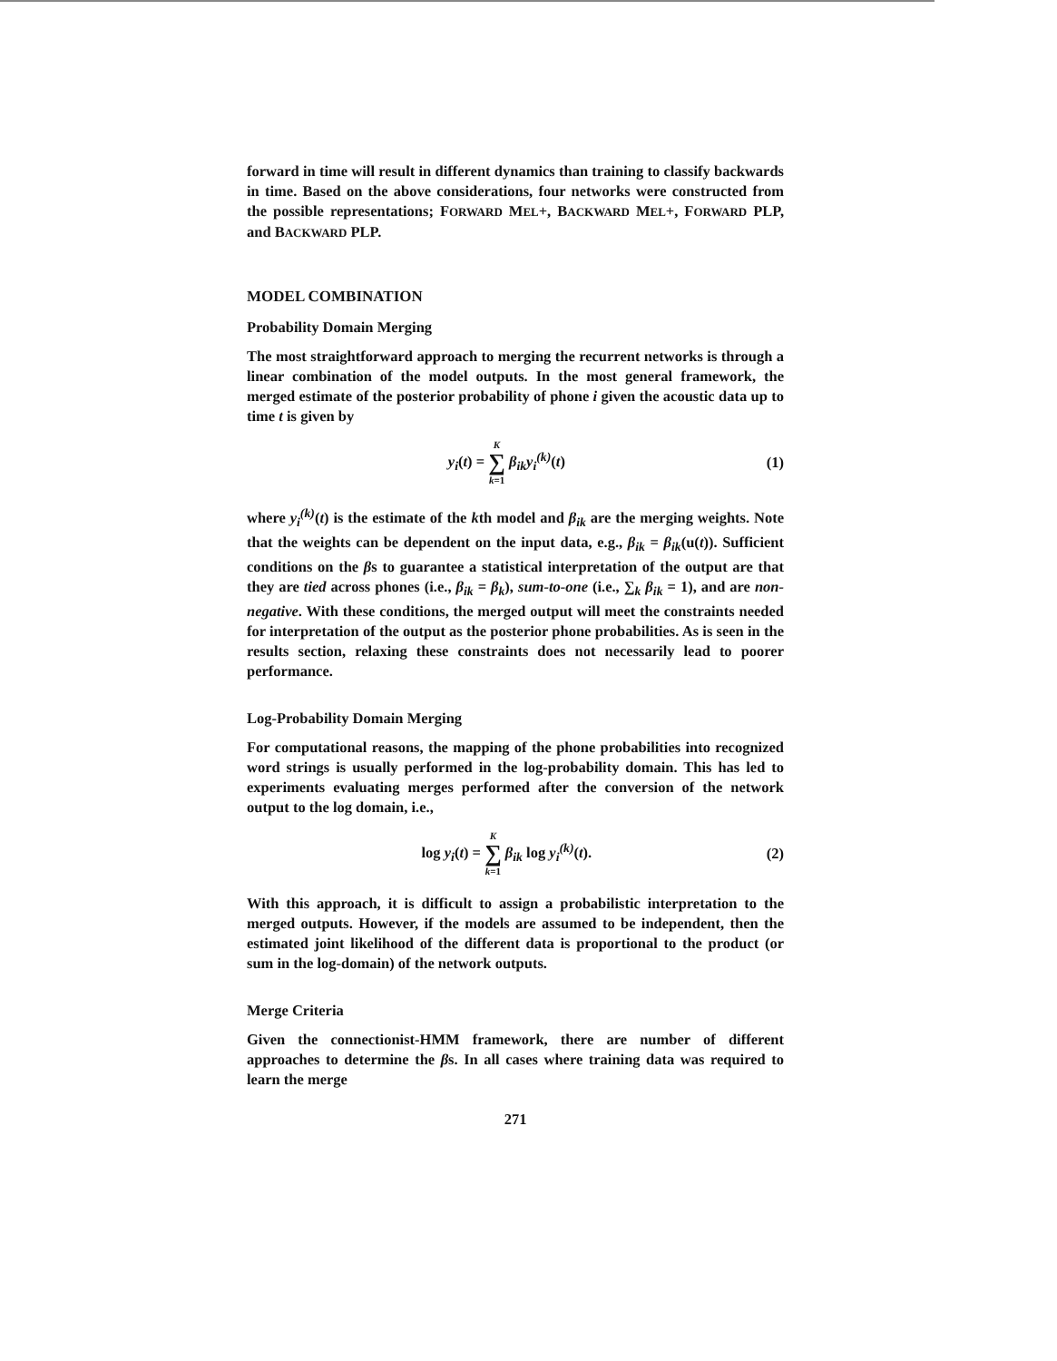forward in time will result in different dynamics than training to classify backwards in time. Based on the above considerations, four networks were constructed from the possible representations; FORWARD MEL+, BACKWARD MEL+, FORWARD PLP, and BACKWARD PLP.
MODEL COMBINATION
Probability Domain Merging
The most straightforward approach to merging the recurrent networks is through a linear combination of the model outputs. In the most general framework, the merged estimate of the posterior probability of phone i given the acoustic data up to time t is given by
y<sub>i</sub>(t) = K
∑
k=1 β<sub>ik</sub>y<sub>i</sub><sup>(k)</sup>(t)
(1)
where y<sub>i</sub><sup>(k)</sup>(t) is the estimate of the kth model and β<sub>ik</sub> are the merging weights. Note that the weights can be dependent on the input data, e.g., β<sub>ik</sub> = β<sub>ik</sub>(u(t)). Sufficient conditions on the βs to guarantee a statistical interpretation of the output are that they are tied across phones (i.e., β<sub>ik</sub> = β<sub>k</sub>), sum-to-one (i.e., ∑<sub>k</sub> β<sub>ik</sub> = 1), and are non-negative. With these conditions, the merged output will meet the constraints needed for interpretation of the output as the posterior phone probabilities. As is seen in the results section, relaxing these constraints does not necessarily lead to poorer performance.
Log-Probability Domain Merging
For computational reasons, the mapping of the phone probabilities into recognized word strings is usually performed in the log-probability domain. This has led to experiments evaluating merges performed after the conversion of the network output to the log domain, i.e.,
log y<sub>i</sub>(t) = K
∑
k=1 β<sub>ik</sub> log y<sub>i</sub><sup>(k)</sup>(t).
(2)
With this approach, it is difficult to assign a probabilistic interpretation to the merged outputs. However, if the models are assumed to be independent, then the estimated joint likelihood of the different data is proportional to the product (or sum in the log-domain) of the network outputs.
Merge Criteria
Given the connectionist-HMM framework, there are number of different approaches to determine the βs. In all cases where training data was required to learn the merge
271